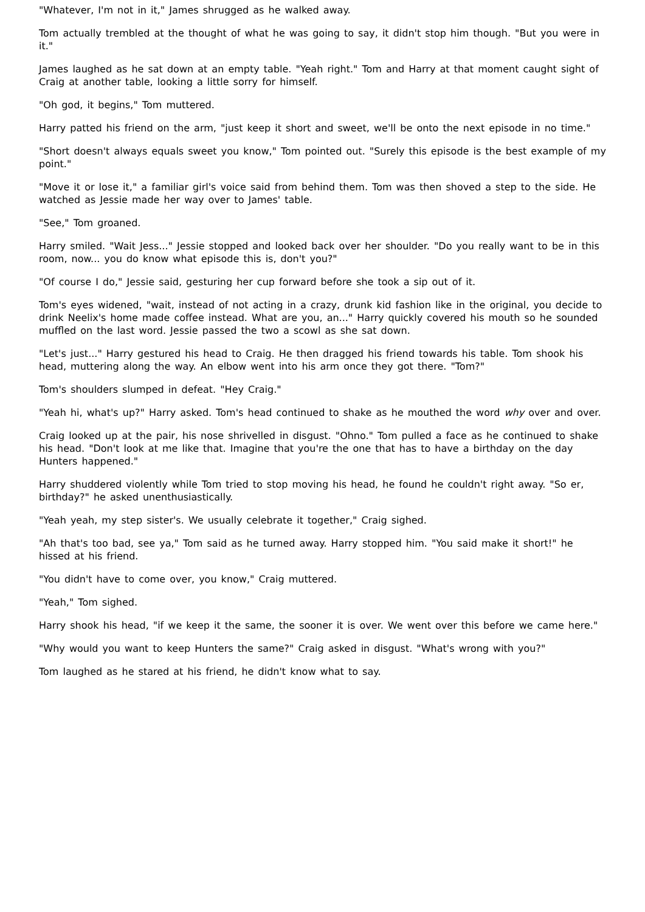"Whatever, I'm not in it," James shrugged as he walked away.
Tom actually trembled at the thought of what he was going to say, it didn't stop him though. "But you were in it."
James laughed as he sat down at an empty table. "Yeah right." Tom and Harry at that moment caught sight of Craig at another table, looking a little sorry for himself.
"Oh god, it begins," Tom muttered.
Harry patted his friend on the arm, "just keep it short and sweet, we'll be onto the next episode in no time."
"Short doesn't always equals sweet you know," Tom pointed out. "Surely this episode is the best example of my point."
"Move it or lose it," a familiar girl's voice said from behind them. Tom was then shoved a step to the side. He watched as Jessie made her way over to James' table.
"See," Tom groaned.
Harry smiled. "Wait Jess..." Jessie stopped and looked back over her shoulder. "Do you really want to be in this room, now... you do know what episode this is, don't you?"
"Of course I do," Jessie said, gesturing her cup forward before she took a sip out of it.
Tom's eyes widened, "wait, instead of not acting in a crazy, drunk kid fashion like in the original, you decide to drink Neelix's home made coffee instead. What are you, an..." Harry quickly covered his mouth so he sounded muffled on the last word. Jessie passed the two a scowl as she sat down.
"Let's just..." Harry gestured his head to Craig. He then dragged his friend towards his table. Tom shook his head, muttering along the way. An elbow went into his arm once they got there. "Tom?"
Tom's shoulders slumped in defeat. "Hey Craig."
"Yeah hi, what's up?" Harry asked. Tom's head continued to shake as he mouthed the word why over and over.
Craig looked up at the pair, his nose shrivelled in disgust. "Ohno." Tom pulled a face as he continued to shake his head. "Don't look at me like that. Imagine that you're the one that has to have a birthday on the day Hunters happened."
Harry shuddered violently while Tom tried to stop moving his head, he found he couldn't right away. "So er, birthday?" he asked unenthusiastically.
"Yeah yeah, my step sister's. We usually celebrate it together," Craig sighed.
"Ah that's too bad, see ya," Tom said as he turned away. Harry stopped him. "You said make it short!" he hissed at his friend.
"You didn't have to come over, you know," Craig muttered.
"Yeah," Tom sighed.
Harry shook his head, "if we keep it the same, the sooner it is over. We went over this before we came here."
"Why would you want to keep Hunters the same?" Craig asked in disgust. "What's wrong with you?"
Tom laughed as he stared at his friend, he didn't know what to say.